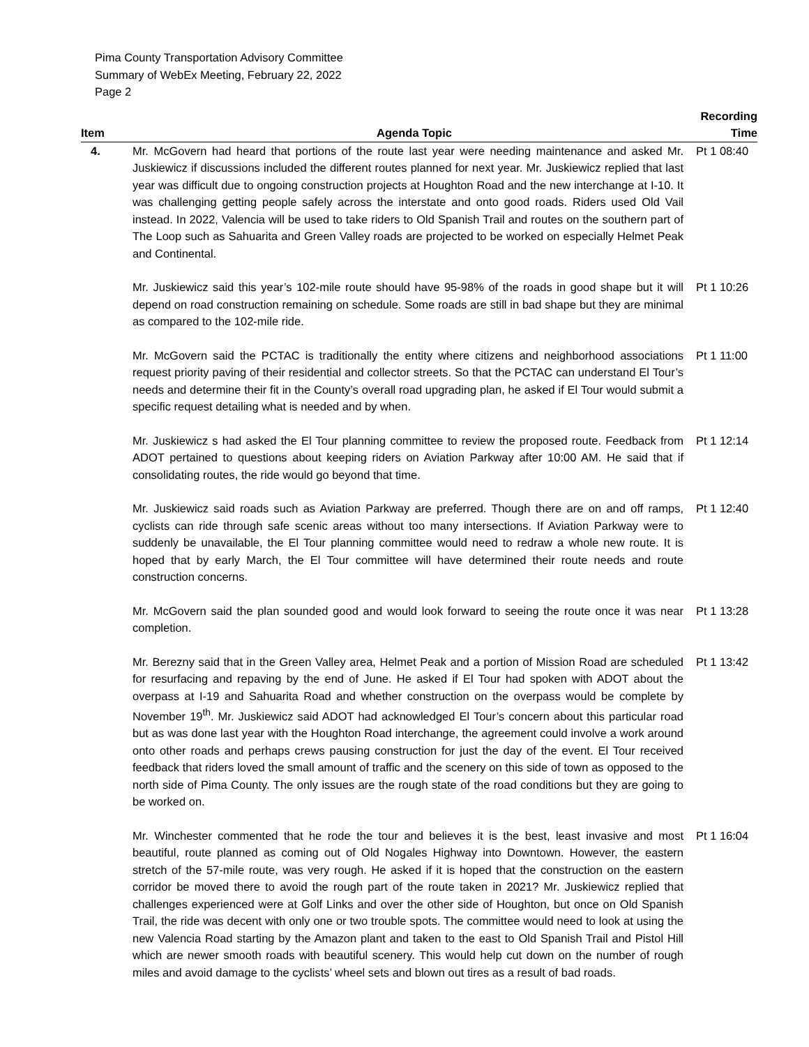Pima County Transportation Advisory Committee
Summary of WebEx Meeting, February 22, 2022
Page 2
| Item | Agenda Topic | Recording Time |
| --- | --- | --- |
| 4. | Mr. McGovern had heard that portions of the route last year were needing maintenance and asked Mr. Juskiewicz if discussions included the different routes planned for next year. Mr. Juskiewicz replied that last year was difficult due to ongoing construction projects at Houghton Road and the new interchange at I-10. It was challenging getting people safely across the interstate and onto good roads. Riders used Old Vail instead. In 2022, Valencia will be used to take riders to Old Spanish Trail and routes on the southern part of The Loop such as Sahuarita and Green Valley roads are projected to be worked on especially Helmet Peak and Continental. | Pt 1 08:40 |
| | Mr. Juskiewicz said this year’s 102-mile route should have 95-98% of the roads in good shape but it will depend on road construction remaining on schedule. Some roads are still in bad shape but they are minimal as compared to the 102-mile ride. | Pt 1 10:26 |
| | Mr. McGovern said the PCTAC is traditionally the entity where citizens and neighborhood associations request priority paving of their residential and collector streets. So that the PCTAC can understand El Tour’s needs and determine their fit in the County’s overall road upgrading plan, he asked if El Tour would submit a specific request detailing what is needed and by when. | Pt 1 11:00 |
| | Mr. Juskiewicz s had asked the El Tour planning committee to review the proposed route. Feedback from ADOT pertained to questions about keeping riders on Aviation Parkway after 10:00 AM. He said that if consolidating routes, the ride would go beyond that time. | Pt 1 12:14 |
| | Mr. Juskiewicz said roads such as Aviation Parkway are preferred. Though there are on and off ramps, cyclists can ride through safe scenic areas without too many intersections. If Aviation Parkway were to suddenly be unavailable, the El Tour planning committee would need to redraw a whole new route. It is hoped that by early March, the El Tour committee will have determined their route needs and route construction concerns. | Pt 1 12:40 |
| | Mr. McGovern said the plan sounded good and would look forward to seeing the route once it was near completion. | Pt 1 13:28 |
| | Mr. Berezny said that in the Green Valley area, Helmet Peak and a portion of Mission Road are scheduled for resurfacing and repaving by the end of June. He asked if El Tour had spoken with ADOT about the overpass at I-19 and Sahuarita Road and whether construction on the overpass would be complete by November 19<sup>th</sup>. Mr. Juskiewicz said ADOT had acknowledged El Tour’s concern about this particular road but as was done last year with the Houghton Road interchange, the agreement could involve a work around onto other roads and perhaps crews pausing construction for just the day of the event. El Tour received feedback that riders loved the small amount of traffic and the scenery on this side of town as opposed to the north side of Pima County. The only issues are the rough state of the road conditions but they are going to be worked on. | Pt 1 13:42 |
| | Mr. Winchester commented that he rode the tour and believes it is the best, least invasive and most beautiful, route planned as coming out of Old Nogales Highway into Downtown. However, the eastern stretch of the 57-mile route, was very rough. He asked if it is hoped that the construction on the eastern corridor be moved there to avoid the rough part of the route taken in 2021? Mr. Juskiewicz replied that challenges experienced were at Golf Links and over the other side of Houghton, but once on Old Spanish Trail, the ride was decent with only one or two trouble spots. The committee would need to look at using the new Valencia Road starting by the Amazon plant and taken to the east to Old Spanish Trail and Pistol Hill which are newer smooth roads with beautiful scenery. This would help cut down on the number of rough miles and avoid damage to the cyclists’ wheel sets and blown out tires as a result of bad roads. | Pt 1 16:04 |